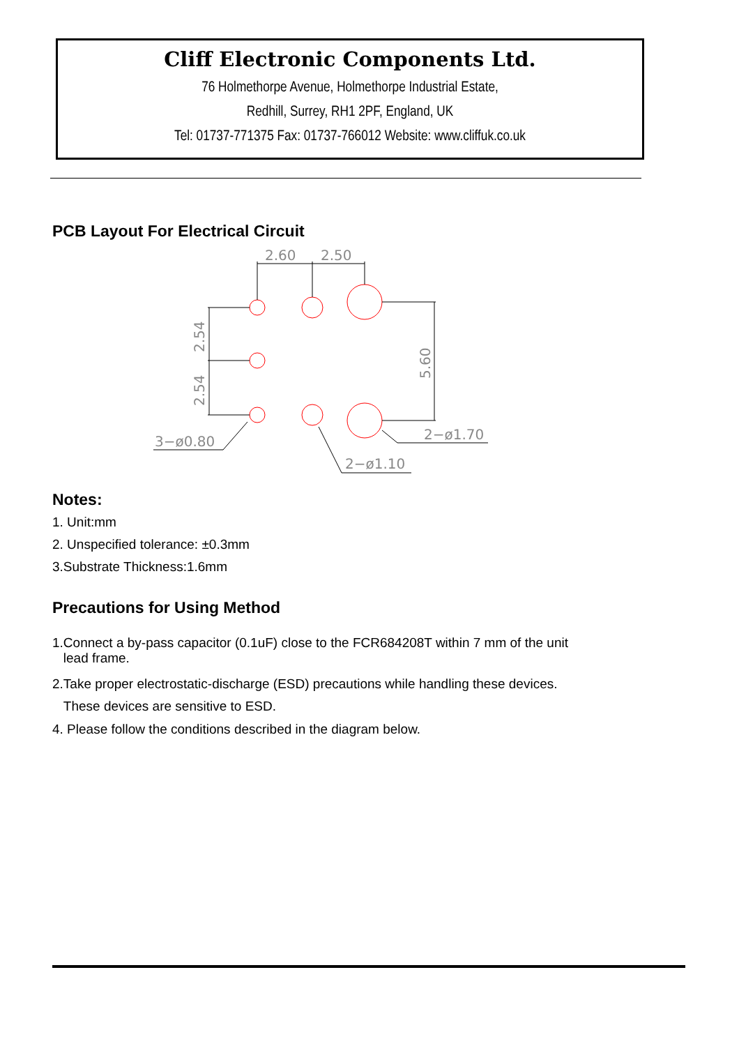Cliff Electronic Components Ltd.
76 Holmethorpe Avenue, Holmethorpe Industrial Estate,
Redhill, Surrey, RH1 2PF, England, UK
Tel: 01737-771375 Fax: 01737-766012 Website: www.cliffuk.co.uk
PCB Layout For Electrical Circuit
2.60
2.50
3−ø0.80
2−ø1.70
2−ø1.10
2.54
2.54
5.60
Notes:
1. Unit:mm
2. Unspecified tolerance: ±0.3mm
3.Substrate Thickness:1.6mm
Precautions for Using Method
1.Connect a by-pass capacitor (0.1uF) close to the FCR684208T within 7 mm of the unit
lead frame.
2.Take proper electrostatic-discharge (ESD) precautions while handling these devices.
These devices are sensitive to ESD.
4. Please follow the conditions described in the diagram below.